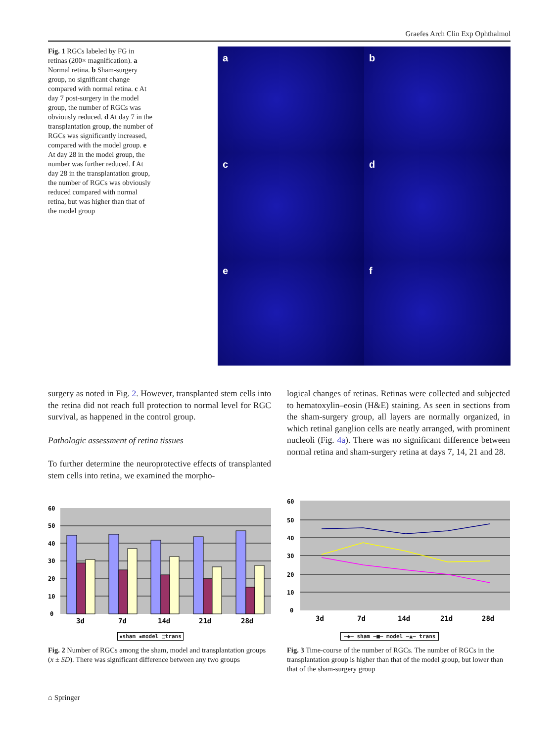Graefes Arch Clin Exp Ophthalmol
Fig. 1 RGCs labeled by FG in retinas (200× magnification). a Normal retina. b Sham-surgery group, no significant change compared with normal retina. c At day 7 post-surgery in the model group, the number of RGCs was obviously reduced. d At day 7 in the transplantation group, the number of RGCs was significantly increased, compared with the model group. e At day 28 in the model group, the number was further reduced. f At day 28 in the transplantation group, the number of RGCs was obviously reduced compared with normal retina, but was higher than that of the model group
a
b
c
d
e
f
surgery as noted in Fig. 2. However, transplanted stem cells into the retina did not reach full protection to normal level for RGC survival, as happened in the control group.
Pathologic assessment of retina tissues
To further determine the neuroprotective effects of transplanted stem cells into retina, we examined the morpho-
logical changes of retinas. Retinas were collected and subjected to hematoxylin–eosin (H&E) staining. As seen in sections from the sham-surgery group, all layers are normally organized, in which retinal ganglion cells are neatly arranged, with prominent nucleoli (Fig. 4a). There was no significant difference between normal retina and sham-surgery retina at days 7, 14, 21 and 28.
60
50
40
30
20
10
0
3d
7d
14d
21d
28d
▪sham ▪model □trans
Fig. 2 Number of RGCs among the sham, model and transplantation groups (x ± SD). There was significant difference between any two groups
60
50
40
30
20
10
0
3d
7d
14d
21d
28d
—◆— sham —■— model —▲— trans
Fig. 3 Time-course of the number of RGCs. The number of RGCs in the transplantation group is higher than that of the model group, but lower than that of the sham-surgery group
⌂ Springer